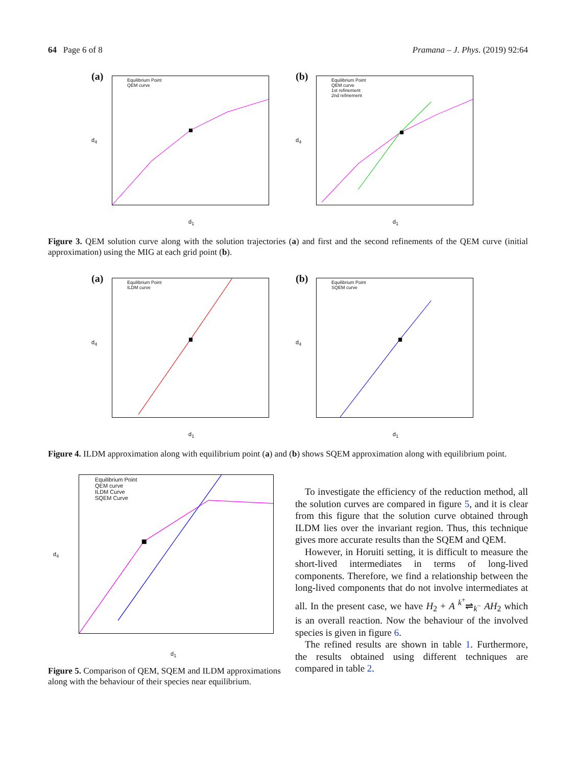64 Page 6 of 8 Pramana – J. Phys. (2019) 92:64
(a)
d<sub>1</sub>
d<sub>4</sub>
Equilibrium Point
QEM curve
(b)
d<sub>1</sub>
d<sub>4</sub>
Equilibrium Point
QEM curve
1st refinement
2nd refinement
Figure 3. QEM solution curve along with the solution trajectories (a) and first and the second refinements of the QEM curve (initial approximation) using the MIG at each grid point (b).
(a)
d<sub>1</sub>
d<sub>4</sub>
Equilibrium Point
ILDM curve
(b)
d<sub>1</sub>
d<sub>4</sub>
Equilibrium Point
SQEM curve
Figure 4. ILDM approximation along with equilibrium point (a) and (b) shows SQEM approximation along with equilibrium point.
Equilibrium Point
QEM curve
ILDM Curve
SQEM Curve
d<sub>1</sub>
d<sub>4</sub>
Figure 5. Comparison of QEM, SQEM and ILDM approximations along with the behaviour of their species near equilibrium.
To investigate the efficiency of the reduction method, all the solution curves are compared in figure 5, and it is clear from this figure that the solution curve obtained through ILDM lies over the invariant region. Thus, this technique gives more accurate results than the SQEM and QEM.
However, in Horuiti setting, it is difficult to measure the short-lived intermediates in terms of long-lived components. Therefore, we find a relationship between the long-lived components that do not involve intermediates at all. In the present case, we have H<sub>2</sub> + A <sup>k<sup>+</sup></sup>⇌<sub>k<sup>−</sup></sub> AH<sub>2</sub> which is an overall reaction. Now the behaviour of the involved species is given in figure 6.
The refined results are shown in table 1. Furthermore, the results obtained using different techniques are compared in table 2.